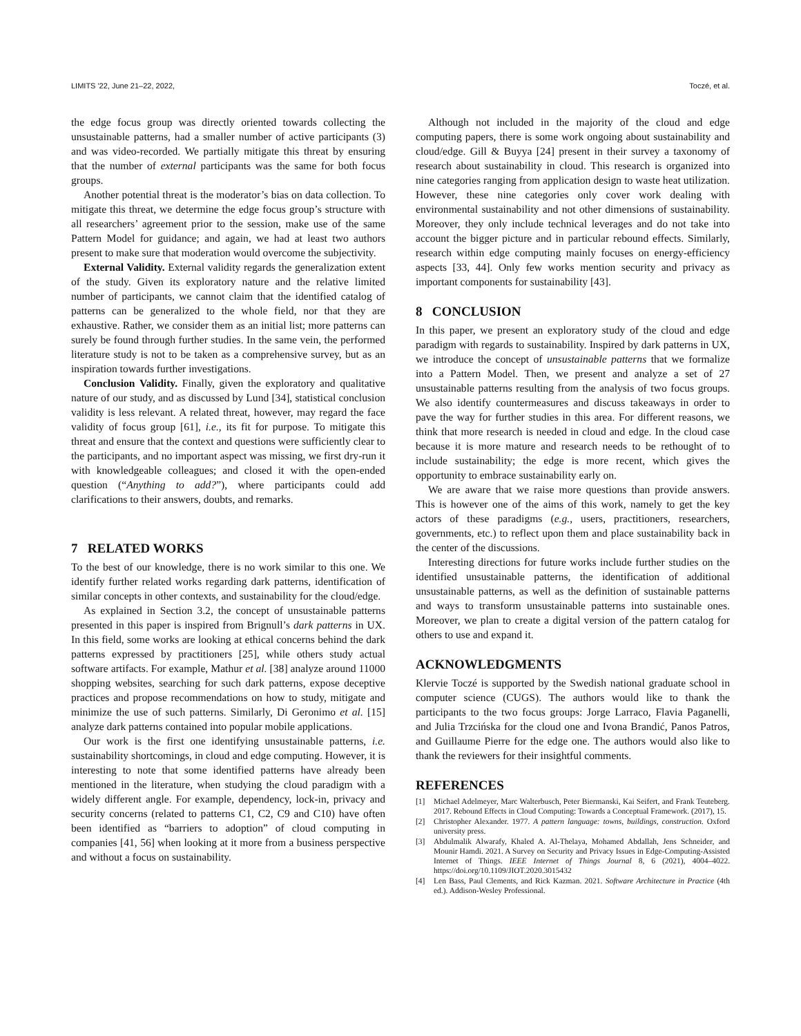LIMITS '22, June 21–22, 2022, Toczé, et al.
the edge focus group was directly oriented towards collecting the unsustainable patterns, had a smaller number of active participants (3) and was video-recorded. We partially mitigate this threat by ensuring that the number of external participants was the same for both focus groups.
Another potential threat is the moderator’s bias on data collection. To mitigate this threat, we determine the edge focus group’s structure with all researchers’ agreement prior to the session, make use of the same Pattern Model for guidance; and again, we had at least two authors present to make sure that moderation would overcome the subjectivity.
External Validity. External validity regards the generalization extent of the study. Given its exploratory nature and the relative limited number of participants, we cannot claim that the identified catalog of patterns can be generalized to the whole field, nor that they are exhaustive. Rather, we consider them as an initial list; more patterns can surely be found through further studies. In the same vein, the performed literature study is not to be taken as a comprehensive survey, but as an inspiration towards further investigations.
Conclusion Validity. Finally, given the exploratory and qualitative nature of our study, and as discussed by Lund [34], statistical conclusion validity is less relevant. A related threat, however, may regard the face validity of focus group [61], i.e., its fit for purpose. To mitigate this threat and ensure that the context and questions were sufficiently clear to the participants, and no important aspect was missing, we first dry-run it with knowledgeable colleagues; and closed it with the open-ended question (“Anything to add?”), where participants could add clarifications to their answers, doubts, and remarks.
7 RELATED WORKS
To the best of our knowledge, there is no work similar to this one. We identify further related works regarding dark patterns, identification of similar concepts in other contexts, and sustainability for the cloud/edge.
As explained in Section 3.2, the concept of unsustainable patterns presented in this paper is inspired from Brignull’s dark patterns in UX. In this field, some works are looking at ethical concerns behind the dark patterns expressed by practitioners [25], while others study actual software artifacts. For example, Mathur et al. [38] analyze around 11000 shopping websites, searching for such dark patterns, expose deceptive practices and propose recommendations on how to study, mitigate and minimize the use of such patterns. Similarly, Di Geronimo et al. [15] analyze dark patterns contained into popular mobile applications.
Our work is the first one identifying unsustainable patterns, i.e. sustainability shortcomings, in cloud and edge computing. However, it is interesting to note that some identified patterns have already been mentioned in the literature, when studying the cloud paradigm with a widely different angle. For example, dependency, lock-in, privacy and security concerns (related to patterns C1, C2, C9 and C10) have often been identified as “barriers to adoption” of cloud computing in companies [41, 56] when looking at it more from a business perspective and without a focus on sustainability.
Although not included in the majority of the cloud and edge computing papers, there is some work ongoing about sustainability and cloud/edge. Gill & Buyya [24] present in their survey a taxonomy of research about sustainability in cloud. This research is organized into nine categories ranging from application design to waste heat utilization. However, these nine categories only cover work dealing with environmental sustainability and not other dimensions of sustainability. Moreover, they only include technical leverages and do not take into account the bigger picture and in particular rebound effects. Similarly, research within edge computing mainly focuses on energy-efficiency aspects [33, 44]. Only few works mention security and privacy as important components for sustainability [43].
8 CONCLUSION
In this paper, we present an exploratory study of the cloud and edge paradigm with regards to sustainability. Inspired by dark patterns in UX, we introduce the concept of unsustainable patterns that we formalize into a Pattern Model. Then, we present and analyze a set of 27 unsustainable patterns resulting from the analysis of two focus groups. We also identify countermeasures and discuss takeaways in order to pave the way for further studies in this area. For different reasons, we think that more research is needed in cloud and edge. In the cloud case because it is more mature and research needs to be rethought of to include sustainability; the edge is more recent, which gives the opportunity to embrace sustainability early on.
We are aware that we raise more questions than provide answers. This is however one of the aims of this work, namely to get the key actors of these paradigms (e.g., users, practitioners, researchers, governments, etc.) to reflect upon them and place sustainability back in the center of the discussions.
Interesting directions for future works include further studies on the identified unsustainable patterns, the identification of additional unsustainable patterns, as well as the definition of sustainable patterns and ways to transform unsustainable patterns into sustainable ones. Moreover, we plan to create a digital version of the pattern catalog for others to use and expand it.
ACKNOWLEDGMENTS
Klervie Toczé is supported by the Swedish national graduate school in computer science (CUGS). The authors would like to thank the participants to the two focus groups: Jorge Larraco, Flavia Paganelli, and Julia Trzcińska for the cloud one and Ivona Brandić, Panos Patros, and Guillaume Pierre for the edge one. The authors would also like to thank the reviewers for their insightful comments.
REFERENCES
[1] Michael Adelmeyer, Marc Walterbusch, Peter Biermanski, Kai Seifert, and Frank Teuteberg. 2017. Rebound Effects in Cloud Computing: Towards a Conceptual Framework. (2017), 15.
[2] Christopher Alexander. 1977. A pattern language: towns, buildings, construction. Oxford university press.
[3] Abdulmalik Alwarafy, Khaled A. Al-Thelaya, Mohamed Abdallah, Jens Schneider, and Mounir Hamdi. 2021. A Survey on Security and Privacy Issues in Edge-Computing-Assisted Internet of Things. IEEE Internet of Things Journal 8, 6 (2021), 4004–4022. https://doi.org/10.1109/JIOT.2020.3015432
[4] Len Bass, Paul Clements, and Rick Kazman. 2021. Software Architecture in Practice (4th ed.). Addison-Wesley Professional.